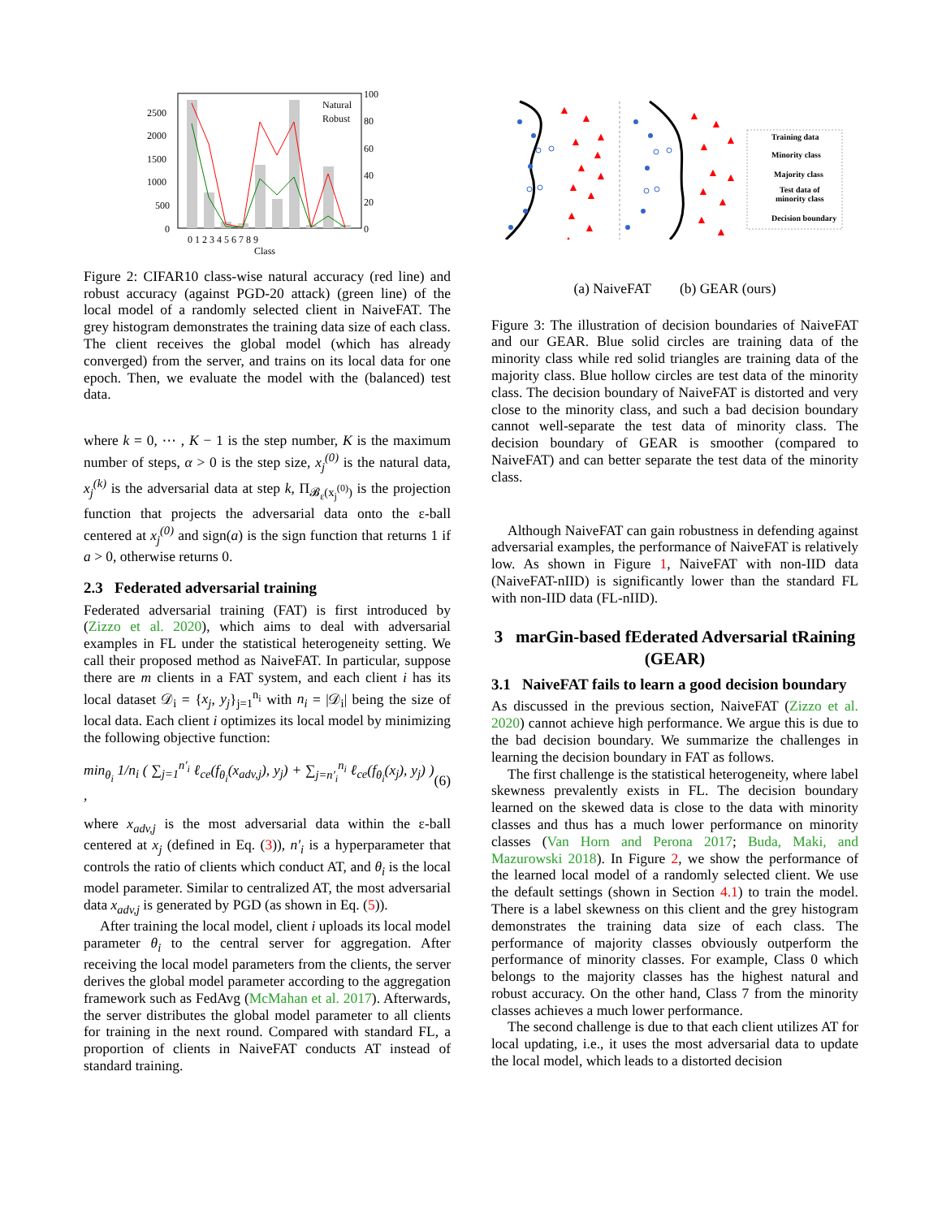0 1 2 3 4 5 6 7 8 9
Class
2500
2000
1500
1000
500
0
100
80
60
40
20
0
Natural
Robust
Figure 2: CIFAR10 class-wise natural accuracy (red line) and robust accuracy (against PGD-20 attack) (green line) of the local model of a randomly selected client in NaiveFAT. The grey histogram demonstrates the training data size of each class. The client receives the global model (which has already converged) from the server, and trains on its local data for one epoch. Then, we evaluate the model with the (balanced) test data.
where k = 0, ⋯ , K − 1 is the step number, K is the maximum number of steps, α > 0 is the step size, x<sub>j</sub><sup>(0)</sup> is the natural data, x<sub>j</sub><sup>(k)</sup> is the adversarial data at step k, Π<sub>𝓑<sub>ε</sub>(x<sub>j</sub><sup>(0)</sup>)</sub> is the projection function that projects the adversarial data onto the ε-ball centered at x<sub>j</sub><sup>(0)</sup> and sign(a) is the sign function that returns 1 if a > 0, otherwise returns 0.
2.3 Federated adversarial training
Federated adversarial training (FAT) is first introduced by (Zizzo et al. 2020), which aims to deal with adversarial examples in FL under the statistical heterogeneity setting. We call their proposed method as NaiveFAT. In particular, suppose there are m clients in a FAT system, and each client i has its local dataset 𝒟<sub>i</sub> = {x<sub>j</sub>, y<sub>j</sub>}<sub>j=1</sub><sup>n<sub>i</sub></sup> with n<sub>i</sub> = |𝒟<sub>i</sub>| being the size of local data. Each client i optimizes its local model by minimizing the following objective function:
min<sub>θ<sub>i</sub></sub> 1/n<sub>i</sub> ( ∑<sub>j=1</sub><sup>n′<sub>i</sub></sup> ℓ<sub>ce</sub>(f<sub>θ<sub>i</sub></sub>(x<sub>adv,j</sub>), y<sub>j</sub>) + ∑<sub>j=n′<sub>i</sub></sub><sup>n<sub>i</sub></sup> ℓ<sub>ce</sub>(f<sub>θ<sub>i</sub></sub>(x<sub>j</sub>), y<sub>j</sub>) ) , (6)
where x<sub>adv,j</sub> is the most adversarial data within the ε-ball centered at x<sub>j</sub> (defined in Eq. (3)), n′<sub>i</sub> is a hyperparameter that controls the ratio of clients which conduct AT, and θ<sub>i</sub> is the local model parameter. Similar to centralized AT, the most adversarial data x<sub>adv,j</sub> is generated by PGD (as shown in Eq. (5)).
After training the local model, client i uploads its local model parameter θ<sub>i</sub> to the central server for aggregation. After receiving the local model parameters from the clients, the server derives the global model parameter according to the aggregation framework such as FedAvg (McMahan et al. 2017). Afterwards, the server distributes the global model parameter to all clients for training in the next round. Compared with standard FL, a proportion of clients in NaiveFAT conducts AT instead of standard training.
▲
▲
▲
▲
▲
▲
▲
▲
▲
▲
▲
▲
▲
▲
▲
▲
▲
▲
▲
▲
▲
▲
▲
Training data
Minority class
Majority class
Test data of
minority class
Decision boundary
(a) NaiveFAT (b) GEAR (ours)
Figure 3: The illustration of decision boundaries of NaiveFAT and our GEAR. Blue solid circles are training data of the minority class while red solid triangles are training data of the majority class. Blue hollow circles are test data of the minority class. The decision boundary of NaiveFAT is distorted and very close to the minority class, and such a bad decision boundary cannot well-separate the test data of minority class. The decision boundary of GEAR is smoother (compared to NaiveFAT) and can better separate the test data of the minority class.
Although NaiveFAT can gain robustness in defending against adversarial examples, the performance of NaiveFAT is relatively low. As shown in Figure 1, NaiveFAT with non-IID data (NaiveFAT-nIID) is significantly lower than the standard FL with non-IID data (FL-nIID).
3 marGin-based fEderated Adversarial tRaining (GEAR)
3.1 NaiveFAT fails to learn a good decision boundary
As discussed in the previous section, NaiveFAT (Zizzo et al. 2020) cannot achieve high performance. We argue this is due to the bad decision boundary. We summarize the challenges in learning the decision boundary in FAT as follows.
The first challenge is the statistical heterogeneity, where label skewness prevalently exists in FL. The decision boundary learned on the skewed data is close to the data with minority classes and thus has a much lower performance on minority classes (Van Horn and Perona 2017; Buda, Maki, and Mazurowski 2018). In Figure 2, we show the performance of the learned local model of a randomly selected client. We use the default settings (shown in Section 4.1) to train the model. There is a label skewness on this client and the grey histogram demonstrates the training data size of each class. The performance of majority classes obviously outperform the performance of minority classes. For example, Class 0 which belongs to the majority classes has the highest natural and robust accuracy. On the other hand, Class 7 from the minority classes achieves a much lower performance.
The second challenge is due to that each client utilizes AT for local updating, i.e., it uses the most adversarial data to update the local model, which leads to a distorted decision